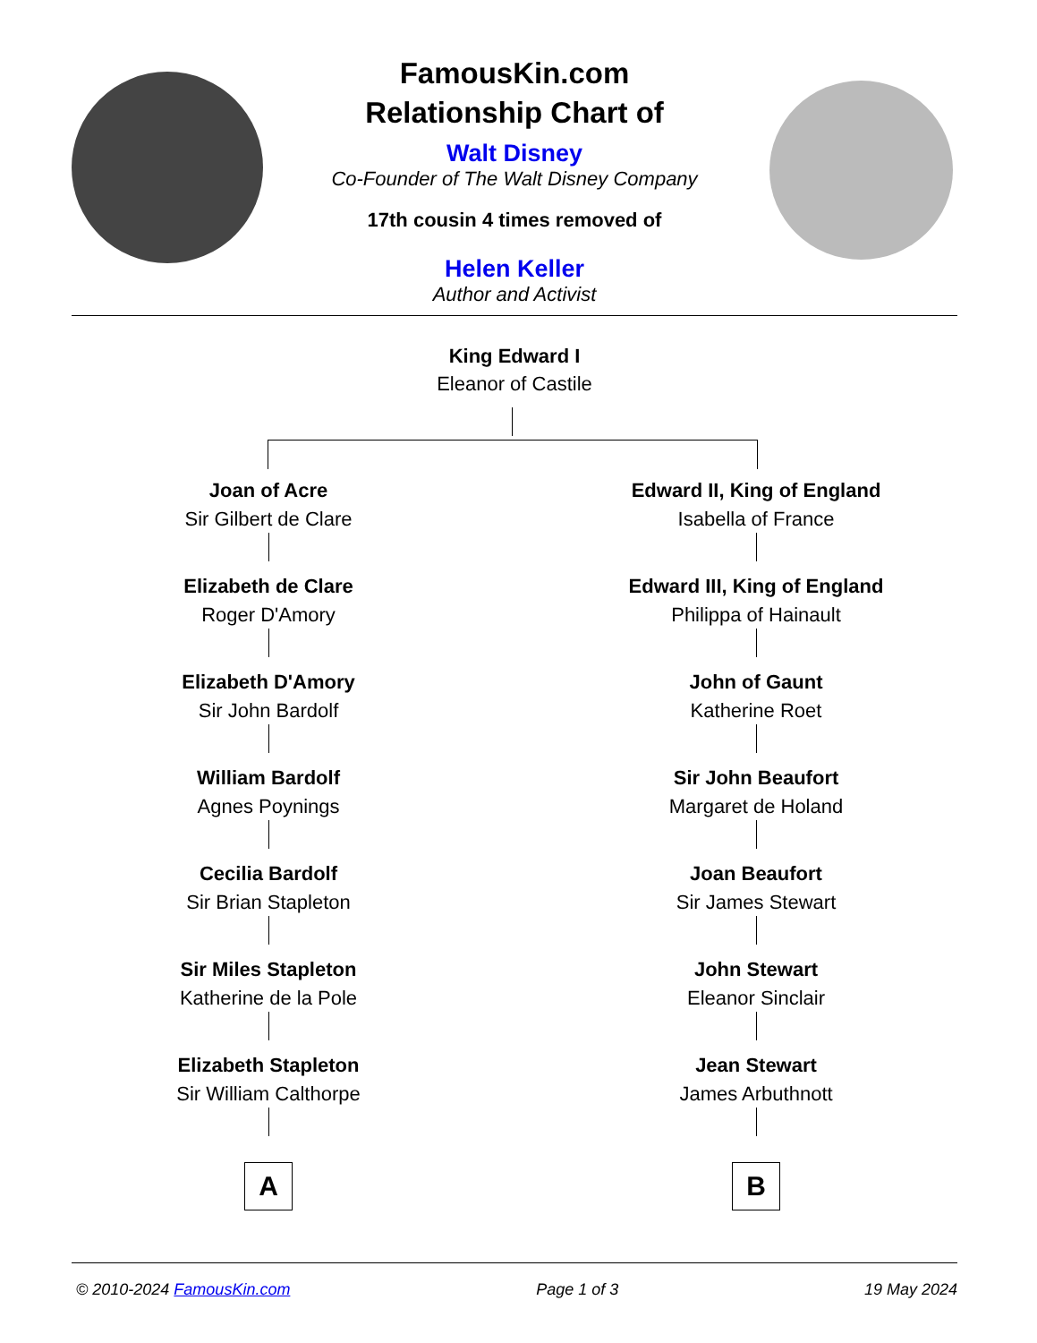FamousKin.com
Relationship Chart of
Walt Disney
Co-Founder of The Walt Disney Company
17th cousin 4 times removed of
Helen Keller
Author and Activist
King Edward I
Eleanor of Castile
Joan of Acre
Sir Gilbert de Clare
Elizabeth de Clare
Roger D'Amory
Elizabeth D'Amory
Sir John Bardolf
William Bardolf
Agnes Poynings
Cecilia Bardolf
Sir Brian Stapleton
Sir Miles Stapleton
Katherine de la Pole
Elizabeth Stapleton
Sir William Calthorpe
A
Edward II, King of England
Isabella of France
Edward III, King of England
Philippa of Hainault
John of Gaunt
Katherine Roet
Sir John Beaufort
Margaret de Holand
Joan Beaufort
Sir James Stewart
John Stewart
Eleanor Sinclair
Jean Stewart
James Arbuthnott
B
© 2010-2024 FamousKin.com Page 1 of 3 19 May 2024